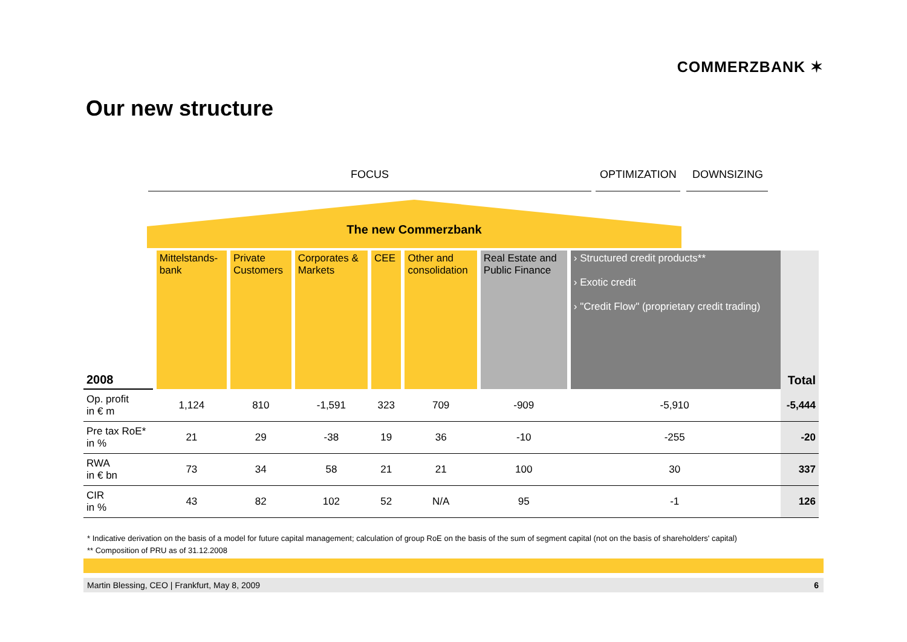COMMERZBANK ✶
Our new structure
FOCUS OPTIMIZATION DOWNSIZING
The new Commerzbank
| 2008 | Mittelstands- bank | Private Customers | Corporates & Markets | CEE | Other and consolidation | Real Estate and Public Finance | › Structured credit products** › Exotic credit › "Credit Flow" (proprietary credit trading) | Total |
| Op. profit in € m | 1,124 | 810 | -1,591 | 323 | 709 | -909 | -5,910 | -5,444 |
| Pre tax RoE* in % | 21 | 29 | -38 | 19 | 36 | -10 | -255 | -20 |
| RWA in € bn | 73 | 34 | 58 | 21 | 21 | 100 | 30 | 337 |
| CIR in % | 43 | 82 | 102 | 52 | N/A | 95 | -1 | 126 |
* Indicative derivation on the basis of a model for future capital management; calculation of group RoE on the basis of the sum of segment capital (not on the basis of shareholders' capital)
** Composition of PRU as of 31.12.2008
Martin Blessing, CEO | Frankfurt, May 8, 2009 6